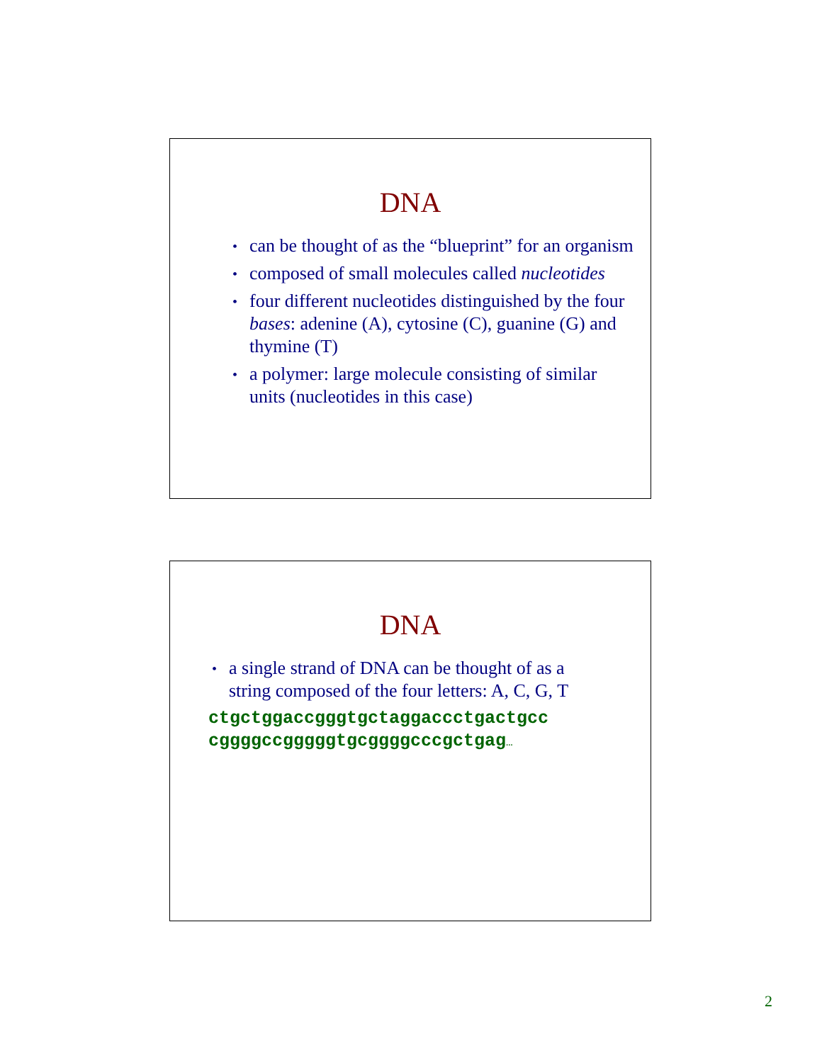DNA
• can be thought of as the “blueprint” for an organism
• composed of small molecules called nucleotides
• four different nucleotides distinguished by the four bases: adenine (A), cytosine (C), guanine (G) and thymine (T)
• a polymer: large molecule consisting of similar units (nucleotides in this case)
DNA
• a single strand of DNA can be thought of as a string composed of the four letters: A, C, G, T
ctgctggaccgggtgctaggaccctgactgcc
cggggccgggggtgcggggcccgctgag…
2